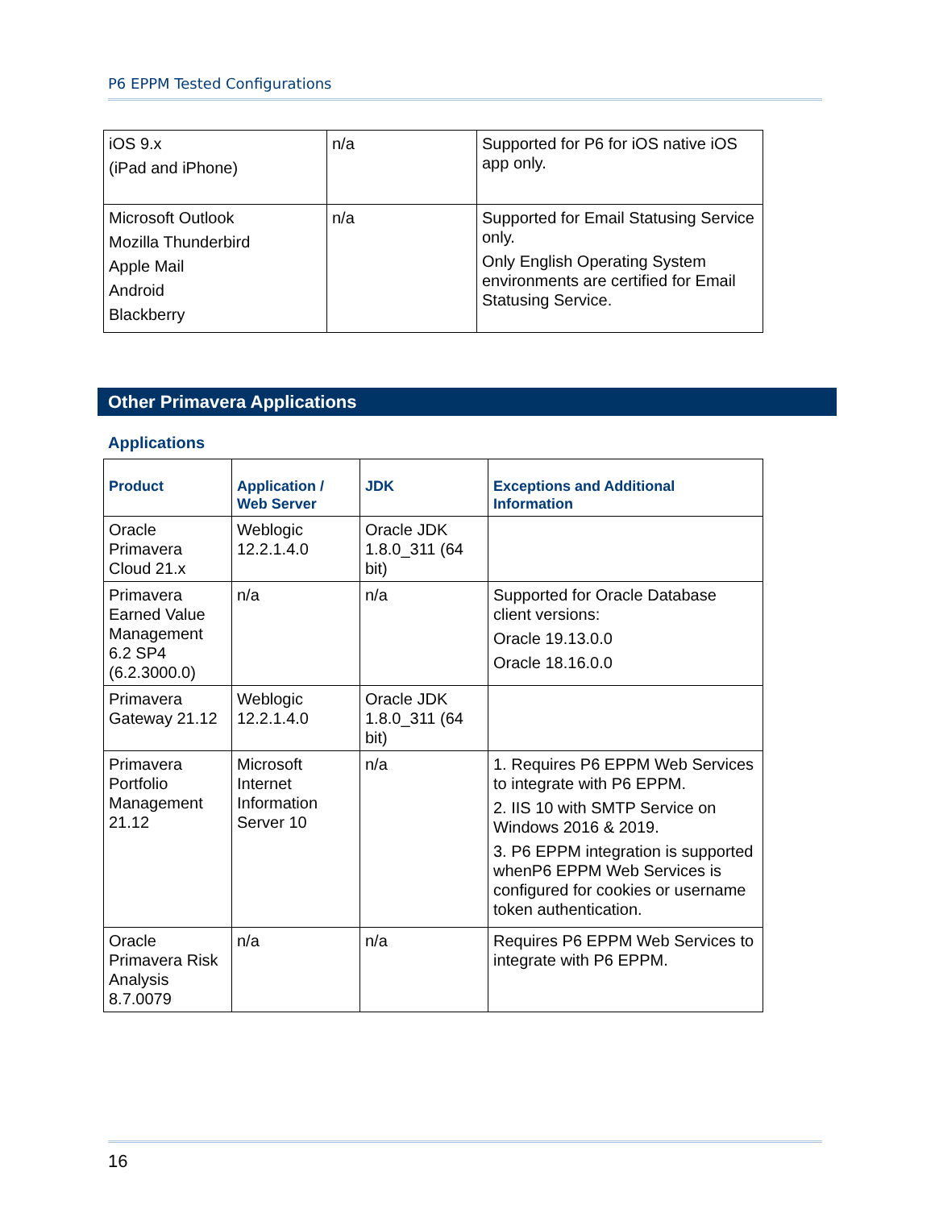P6 EPPM Tested Configurations
| iOS 9.x (iPad and iPhone) | n/a | Supported for P6 for iOS native iOS app only. |
| Microsoft Outlook Mozilla Thunderbird Apple Mail Android Blackberry | n/a | Supported for Email Statusing Service only. Only English Operating System environments are certified for Email Statusing Service. |
Other Primavera Applications
Applications
| Product | Application / Web Server | JDK | Exceptions and Additional Information |
| --- | --- | --- | --- |
| Oracle Primavera Cloud 21.x | Weblogic 12.2.1.4.0 | Oracle JDK 1.8.0_311 (64 bit) | |
| Primavera Earned Value Management 6.2 SP4 (6.2.3000.0) | n/a | n/a | Supported for Oracle Database client versions: Oracle 19.13.0.0 Oracle 18.16.0.0 |
| Primavera Gateway 21.12 | Weblogic 12.2.1.4.0 | Oracle JDK 1.8.0_311 (64 bit) | |
| Primavera Portfolio Management 21.12 | Microsoft Internet Information Server 10 | n/a | 1. Requires P6 EPPM Web Services to integrate with P6 EPPM. 2. IIS 10 with SMTP Service on Windows 2016 & 2019. 3. P6 EPPM integration is supported whenP6 EPPM Web Services is configured for cookies or username token authentication. |
| Oracle Primavera Risk Analysis 8.7.0079 | n/a | n/a | Requires P6 EPPM Web Services to integrate with P6 EPPM. |
16